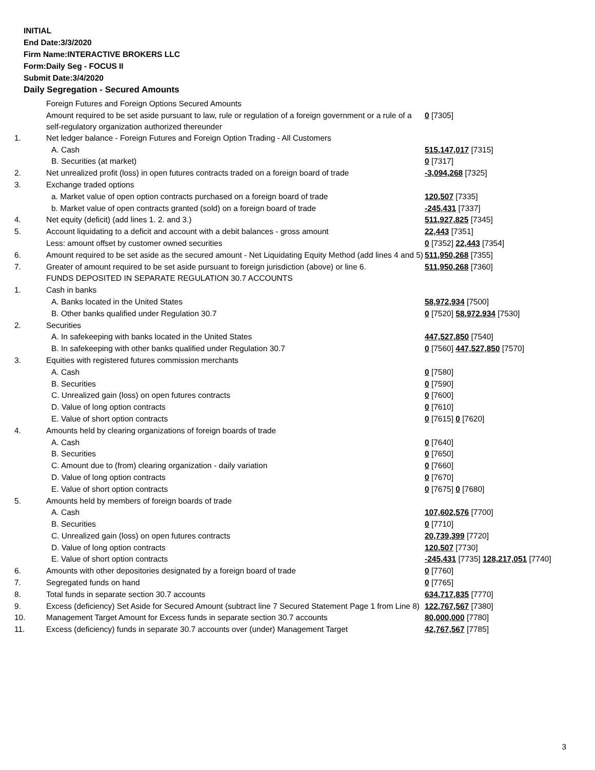INITIAL
End Date:3/3/2020
Firm Name:INTERACTIVE BROKERS LLC
Form:Daily Seg - FOCUS II
Submit Date:3/4/2020
Daily Segregation - Secured Amounts
| | Foreign Futures and Foreign Options Secured Amounts | |
| | Amount required to be set aside pursuant to law, rule or regulation of a foreign government or a rule of a self-regulatory organization authorized thereunder | 0 [7305] |
| 1. | Net ledger balance - Foreign Futures and Foreign Option Trading - All Customers | |
| | A. Cash | 515,147,017 [7315] |
| | B. Securities (at market) | 0 [7317] |
| 2. | Net unrealized profit (loss) in open futures contracts traded on a foreign board of trade | -3,094,268 [7325] |
| 3. | Exchange traded options | |
| | a. Market value of open option contracts purchased on a foreign board of trade | 120,507 [7335] |
| | b. Market value of open contracts granted (sold) on a foreign board of trade | -245,431 [7337] |
| 4. | Net equity (deficit) (add lines 1. 2. and 3.) | 511,927,825 [7345] |
| 5. | Account liquidating to a deficit and account with a debit balances - gross amount | 22,443 [7351] |
| | Less: amount offset by customer owned securities | 0 [7352] 22,443 [7354] |
| 6. | Amount required to be set aside as the secured amount - Net Liquidating Equity Method (add lines 4 and 5) | 511,950,268 [7355] |
| 7. | Greater of amount required to be set aside pursuant to foreign jurisdiction (above) or line 6. | 511,950,268 [7360] |
| | FUNDS DEPOSITED IN SEPARATE REGULATION 30.7 ACCOUNTS | |
| 1. | Cash in banks | |
| | A. Banks located in the United States | 58,972,934 [7500] |
| | B. Other banks qualified under Regulation 30.7 | 0 [7520] 58,972,934 [7530] |
| 2. | Securities | |
| | A. In safekeeping with banks located in the United States | 447,527,850 [7540] |
| | B. In safekeeping with other banks qualified under Regulation 30.7 | 0 [7560] 447,527,850 [7570] |
| 3. | Equities with registered futures commission merchants | |
| | A. Cash | 0 [7580] |
| | B. Securities | 0 [7590] |
| | C. Unrealized gain (loss) on open futures contracts | 0 [7600] |
| | D. Value of long option contracts | 0 [7610] |
| | E. Value of short option contracts | 0 [7615] 0 [7620] |
| 4. | Amounts held by clearing organizations of foreign boards of trade | |
| | A. Cash | 0 [7640] |
| | B. Securities | 0 [7650] |
| | C. Amount due to (from) clearing organization - daily variation | 0 [7660] |
| | D. Value of long option contracts | 0 [7670] |
| | E. Value of short option contracts | 0 [7675] 0 [7680] |
| 5. | Amounts held by members of foreign boards of trade | |
| | A. Cash | 107,602,576 [7700] |
| | B. Securities | 0 [7710] |
| | C. Unrealized gain (loss) on open futures contracts | 20,739,399 [7720] |
| | D. Value of long option contracts | 120,507 [7730] |
| | E. Value of short option contracts | -245,431 [7735] 128,217,051 [7740] |
| 6. | Amounts with other depositories designated by a foreign board of trade | 0 [7760] |
| 7. | Segregated funds on hand | 0 [7765] |
| 8. | Total funds in separate section 30.7 accounts | 634,717,835 [7770] |
| 9. | Excess (deficiency) Set Aside for Secured Amount (subtract line 7 Secured Statement Page 1 from Line 8) | 122,767,567 [7380] |
| 10. | Management Target Amount for Excess funds in separate section 30.7 accounts | 80,000,000 [7780] |
| 11. | Excess (deficiency) funds in separate 30.7 accounts over (under) Management Target | 42,767,567 [7785] |
3